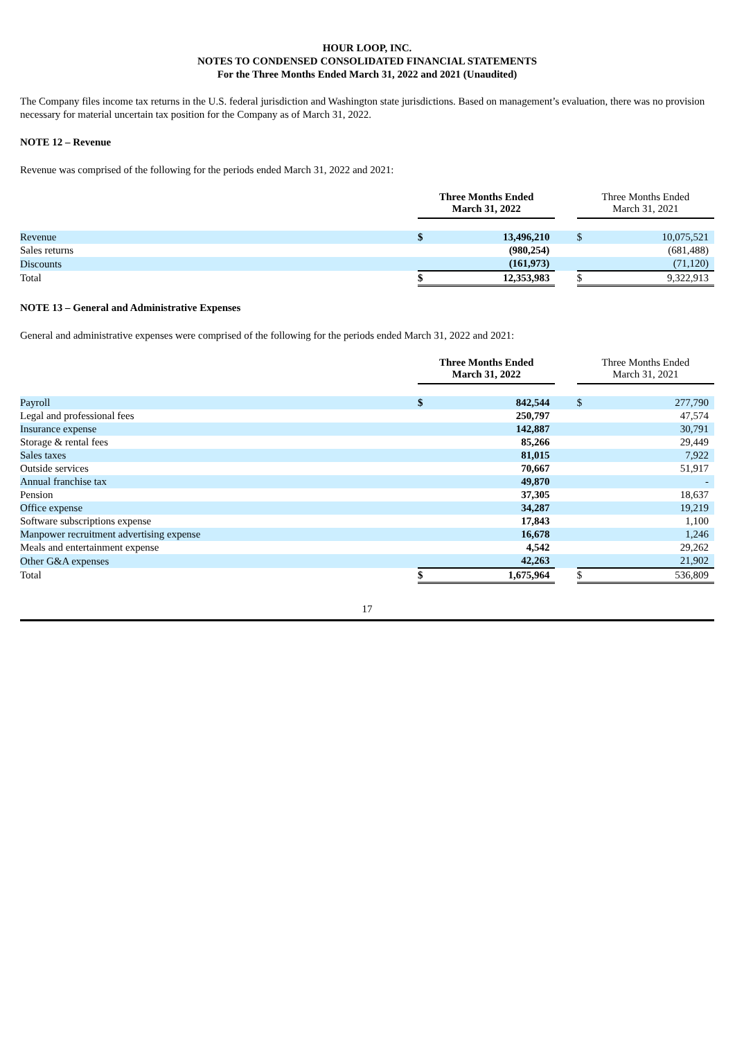HOUR LOOP, INC.
NOTES TO CONDENSED CONSOLIDATED FINANCIAL STATEMENTS
For the Three Months Ended March 31, 2022 and 2021 (Unaudited)
The Company files income tax returns in the U.S. federal jurisdiction and Washington state jurisdictions. Based on management’s evaluation, there was no provision necessary for material uncertain tax position for the Company as of March 31, 2022.
NOTE 12 – Revenue
Revenue was comprised of the following for the periods ended March 31, 2022 and 2021:
| | Three Months Ended March 31, 2022 | | | Three Months Ended March 31, 2021 | |
| --- | --- | --- | --- | --- | --- |
| Revenue | $ | 13,496,210 | | $ | 10,075,521 |
| Sales returns | | (980,254) | | | (681,488) |
| Discounts | | (161,973) | | | (71,120) |
| Total | $ | 12,353,983 | | $ | 9,322,913 |
NOTE 13 – General and Administrative Expenses
General and administrative expenses were comprised of the following for the periods ended March 31, 2022 and 2021:
| | Three Months Ended March 31, 2022 | | | Three Months Ended March 31, 2021 | |
| --- | --- | --- | --- | --- | --- |
| Payroll | $ | 842,544 | | $ | 277,790 |
| Legal and professional fees | | 250,797 | | | 47,574 |
| Insurance expense | | 142,887 | | | 30,791 |
| Storage & rental fees | | 85,266 | | | 29,449 |
| Sales taxes | | 81,015 | | | 7,922 |
| Outside services | | 70,667 | | | 51,917 |
| Annual franchise tax | | 49,870 | | | - |
| Pension | | 37,305 | | | 18,637 |
| Office expense | | 34,287 | | | 19,219 |
| Software subscriptions expense | | 17,843 | | | 1,100 |
| Manpower recruitment advertising expense | | 16,678 | | | 1,246 |
| Meals and entertainment expense | | 4,542 | | | 29,262 |
| Other G&A expenses | | 42,263 | | | 21,902 |
| Total | $ | 1,675,964 | | $ | 536,809 |
17